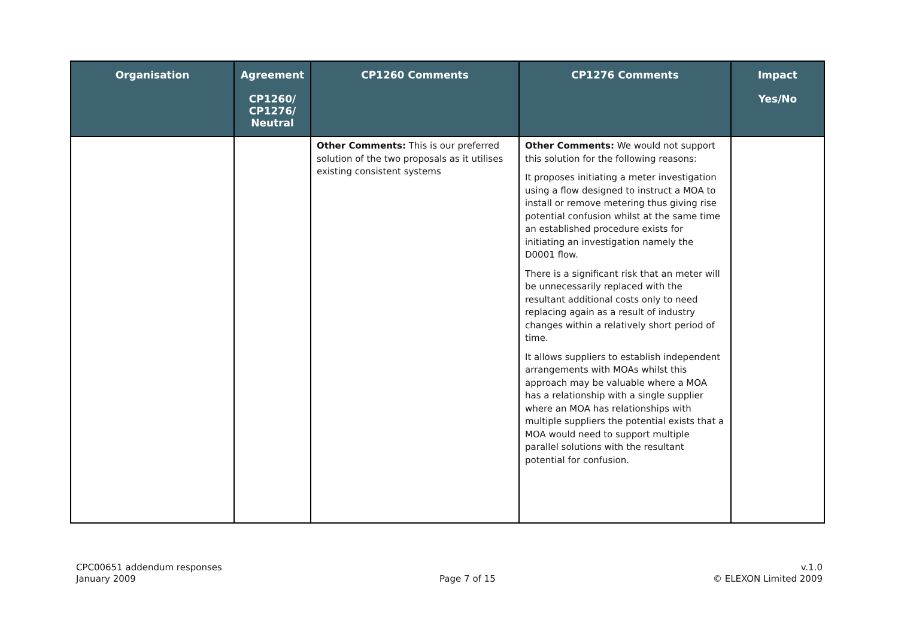| Organisation | Agreement CP1260/ CP1276/ Neutral | CP1260 Comments | CP1276 Comments | Impact Yes/No |
| --- | --- | --- | --- | --- |
| | | Other Comments: This is our preferred solution of the two proposals as it utilises existing consistent systems | Other Comments: We would not support this solution for the following reasons: It proposes initiating a meter investigation using a flow designed to instruct a MOA to install or remove metering thus giving rise potential confusion whilst at the same time an established procedure exists for initiating an investigation namely the D0001 flow. There is a significant risk that an meter will be unnecessarily replaced with the resultant additional costs only to need replacing again as a result of industry changes within a relatively short period of time. It allows suppliers to establish independent arrangements with MOAs whilst this approach may be valuable where a MOA has a relationship with a single supplier where an MOA has relationships with multiple suppliers the potential exists that a MOA would need to support multiple parallel solutions with the resultant potential for confusion. | |
CPC00651 addendum responses
January 2009
Page 7 of 15 v.1.0
© ELEXON Limited 2009